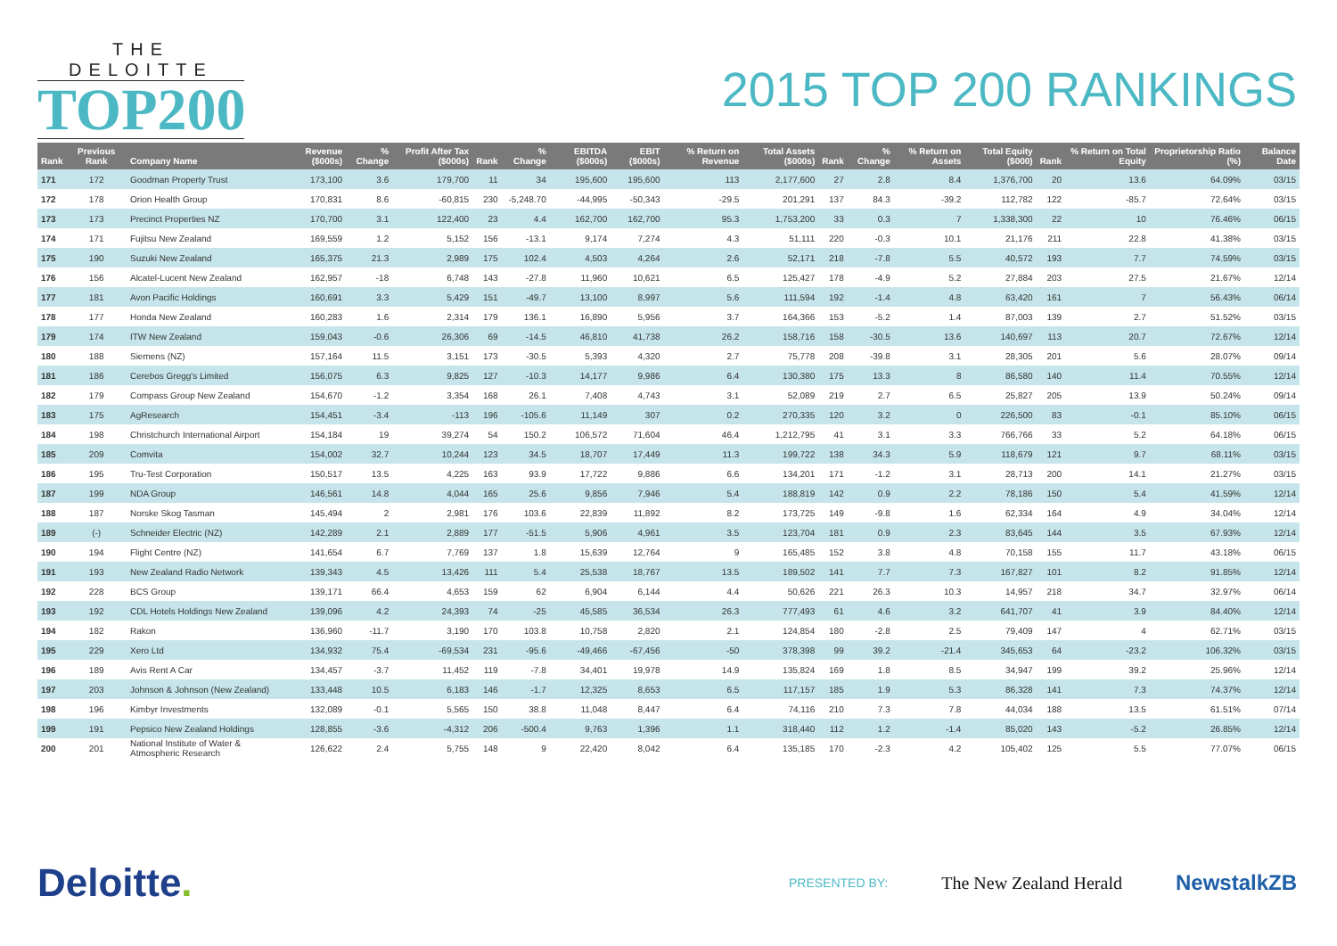THE DELOITTE
TOP200
2015 TOP 200 RANKINGS
| Rank | Previous Rank | Company Name | Revenue ($000s) | % Change | Profit After Tax ($000s) | Rank | % Change | EBITDA ($000s) | EBIT ($000s) | % Return on Revenue | Total Assets ($000s) | Rank | % Change | % Return on Assets | Total Equity ($000) | Rank | % Return on Total Equity | Proprietorship Ratio (%) | Balance Date |
| --- | --- | --- | --- | --- | --- | --- | --- | --- | --- | --- | --- | --- | --- | --- | --- | --- | --- | --- | --- |
| 171 | 172 | Goodman Property Trust | 173,100 | 3.6 | 179,700 | 11 | 34 | 195,600 | 195,600 | 113 | 2,177,600 | 27 | 2.8 | 8.4 | 1,376,700 | 20 | 13.6 | 64.09% | 03/15 |
| 172 | 178 | Orion Health Group | 170,831 | 8.6 | -60,815 | 230 | -5,248.70 | -44,995 | -50,343 | -29.5 | 201,291 | 137 | 84.3 | -39.2 | 112,782 | 122 | -85.7 | 72.64% | 03/15 |
| 173 | 173 | Precinct Properties NZ | 170,700 | 3.1 | 122,400 | 23 | 4.4 | 162,700 | 162,700 | 95.3 | 1,753,200 | 33 | 0.3 | 7 | 1,338,300 | 22 | 10 | 76.46% | 06/15 |
| 174 | 171 | Fujitsu New Zealand | 169,559 | 1.2 | 5,152 | 156 | -13.1 | 9,174 | 7,274 | 4.3 | 51,111 | 220 | -0.3 | 10.1 | 21,176 | 211 | 22.8 | 41.38% | 03/15 |
| 175 | 190 | Suzuki New Zealand | 165,375 | 21.3 | 2,989 | 175 | 102.4 | 4,503 | 4,264 | 2.6 | 52,171 | 218 | -7.8 | 5.5 | 40,572 | 193 | 7.7 | 74.59% | 03/15 |
| 176 | 156 | Alcatel-Lucent New Zealand | 162,957 | -18 | 6,748 | 143 | -27.8 | 11,960 | 10,621 | 6.5 | 125,427 | 178 | -4.9 | 5.2 | 27,884 | 203 | 27.5 | 21.67% | 12/14 |
| 177 | 181 | Avon Pacific Holdings | 160,691 | 3.3 | 5,429 | 151 | -49.7 | 13,100 | 8,997 | 5.6 | 111,594 | 192 | -1.4 | 4.8 | 63,420 | 161 | 7 | 56.43% | 06/14 |
| 178 | 177 | Honda New Zealand | 160,283 | 1.6 | 2,314 | 179 | 136.1 | 16,890 | 5,956 | 3.7 | 164,366 | 153 | -5.2 | 1.4 | 87,003 | 139 | 2.7 | 51.52% | 03/15 |
| 179 | 174 | ITW New Zealand | 159,043 | -0.6 | 26,306 | 69 | -14.5 | 46,810 | 41,738 | 26.2 | 158,716 | 158 | -30.5 | 13.6 | 140,697 | 113 | 20.7 | 72.67% | 12/14 |
| 180 | 188 | Siemens (NZ) | 157,164 | 11.5 | 3,151 | 173 | -30.5 | 5,393 | 4,320 | 2.7 | 75,778 | 208 | -39.8 | 3.1 | 28,305 | 201 | 5.6 | 28.07% | 09/14 |
| 181 | 186 | Cerebos Gregg's Limited | 156,075 | 6.3 | 9,825 | 127 | -10.3 | 14,177 | 9,986 | 6.4 | 130,380 | 175 | 13.3 | 8 | 86,580 | 140 | 11.4 | 70.55% | 12/14 |
| 182 | 179 | Compass Group New Zealand | 154,670 | -1.2 | 3,354 | 168 | 26.1 | 7,408 | 4,743 | 3.1 | 52,089 | 219 | 2.7 | 6.5 | 25,827 | 205 | 13.9 | 50.24% | 09/14 |
| 183 | 175 | AgResearch | 154,451 | -3.4 | -113 | 196 | -105.6 | 11,149 | 307 | 0.2 | 270,335 | 120 | 3.2 | 0 | 226,500 | 83 | -0.1 | 85.10% | 06/15 |
| 184 | 198 | Christchurch International Airport | 154,184 | 19 | 39,274 | 54 | 150.2 | 106,572 | 71,604 | 46.4 | 1,212,795 | 41 | 3.1 | 3.3 | 766,766 | 33 | 5.2 | 64.18% | 06/15 |
| 185 | 209 | Comvita | 154,002 | 32.7 | 10,244 | 123 | 34.5 | 18,707 | 17,449 | 11.3 | 199,722 | 138 | 34.3 | 5.9 | 118,679 | 121 | 9.7 | 68.11% | 03/15 |
| 186 | 195 | Tru-Test Corporation | 150,517 | 13.5 | 4,225 | 163 | 93.9 | 17,722 | 9,886 | 6.6 | 134,201 | 171 | -1.2 | 3.1 | 28,713 | 200 | 14.1 | 21.27% | 03/15 |
| 187 | 199 | NDA Group | 146,561 | 14.8 | 4,044 | 165 | 25.6 | 9,856 | 7,946 | 5.4 | 188,819 | 142 | 0.9 | 2.2 | 78,186 | 150 | 5.4 | 41.59% | 12/14 |
| 188 | 187 | Norske Skog Tasman | 145,494 | 2 | 2,981 | 176 | 103.6 | 22,839 | 11,892 | 8.2 | 173,725 | 149 | -9.8 | 1.6 | 62,334 | 164 | 4.9 | 34.04% | 12/14 |
| 189 | (-) | Schneider Electric (NZ) | 142,289 | 2.1 | 2,889 | 177 | -51.5 | 5,906 | 4,961 | 3.5 | 123,704 | 181 | 0.9 | 2.3 | 83,645 | 144 | 3.5 | 67.93% | 12/14 |
| 190 | 194 | Flight Centre (NZ) | 141,654 | 6.7 | 7,769 | 137 | 1.8 | 15,639 | 12,764 | 9 | 165,485 | 152 | 3.8 | 4.8 | 70,158 | 155 | 11.7 | 43.18% | 06/15 |
| 191 | 193 | New Zealand Radio Network | 139,343 | 4.5 | 13,426 | 111 | 5.4 | 25,538 | 18,767 | 13.5 | 189,502 | 141 | 7.7 | 7.3 | 167,827 | 101 | 8.2 | 91.85% | 12/14 |
| 192 | 228 | BCS Group | 139,171 | 66.4 | 4,653 | 159 | 62 | 6,904 | 6,144 | 4.4 | 50,626 | 221 | 26.3 | 10.3 | 14,957 | 218 | 34.7 | 32.97% | 06/14 |
| 193 | 192 | CDL Hotels Holdings New Zealand | 139,096 | 4.2 | 24,393 | 74 | -25 | 45,585 | 36,534 | 26.3 | 777,493 | 61 | 4.6 | 3.2 | 641,707 | 41 | 3.9 | 84.40% | 12/14 |
| 194 | 182 | Rakon | 136,960 | -11.7 | 3,190 | 170 | 103.8 | 10,758 | 2,820 | 2.1 | 124,854 | 180 | -2.8 | 2.5 | 79,409 | 147 | 4 | 62.71% | 03/15 |
| 195 | 229 | Xero Ltd | 134,932 | 75.4 | -69,534 | 231 | -95.6 | -49,466 | -67,456 | -50 | 378,398 | 99 | 39.2 | -21.4 | 345,653 | 64 | -23.2 | 106.32% | 03/15 |
| 196 | 189 | Avis Rent A Car | 134,457 | -3.7 | 11,452 | 119 | -7.8 | 34,401 | 19,978 | 14.9 | 135,824 | 169 | 1.8 | 8.5 | 34,947 | 199 | 39.2 | 25.96% | 12/14 |
| 197 | 203 | Johnson & Johnson (New Zealand) | 133,448 | 10.5 | 6,183 | 146 | -1.7 | 12,325 | 8,653 | 6.5 | 117,157 | 185 | 1.9 | 5.3 | 86,328 | 141 | 7.3 | 74.37% | 12/14 |
| 198 | 196 | Kimbyr Investments | 132,089 | -0.1 | 5,565 | 150 | 38.8 | 11,048 | 8,447 | 6.4 | 74,116 | 210 | 7.3 | 7.8 | 44,034 | 188 | 13.5 | 61.51% | 07/14 |
| 199 | 191 | Pepsico New Zealand Holdings | 128,855 | -3.6 | -4,312 | 206 | -500.4 | 9,763 | 1,396 | 1.1 | 318,440 | 112 | 1.2 | -1.4 | 85,020 | 143 | -5.2 | 26.85% | 12/14 |
| 200 | 201 | National Institute of Water & Atmospheric Research | 126,622 | 2.4 | 5,755 | 148 | 9 | 22,420 | 8,042 | 6.4 | 135,185 | 170 | -2.3 | 4.2 | 105,402 | 125 | 5.5 | 77.07% | 06/15 |
Deloitte.
PRESENTED BY: The New Zealand Herald NewstalkZB